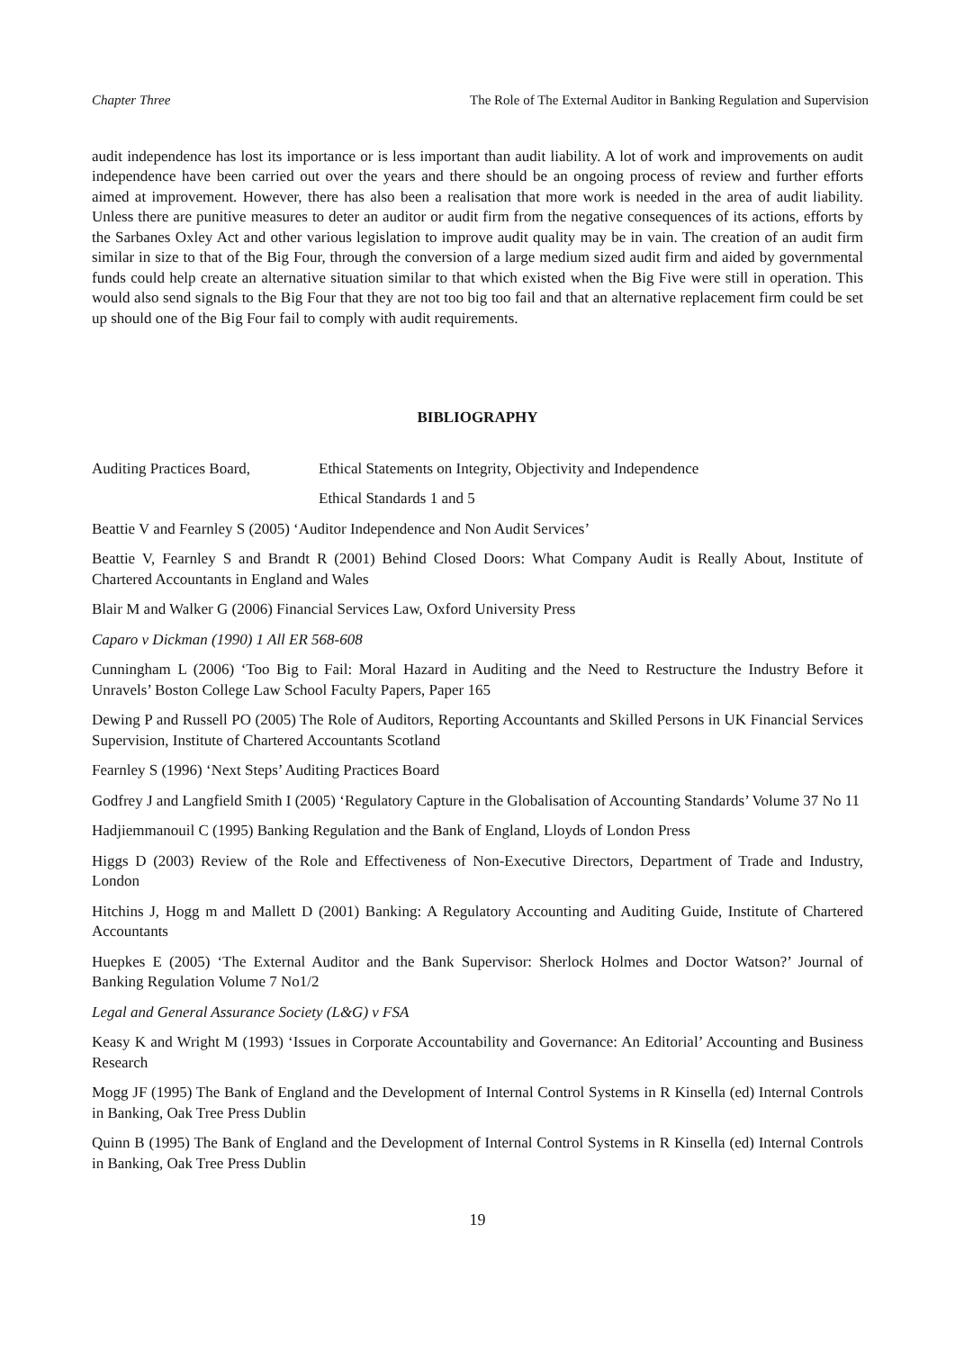Chapter Three The Role of The External Auditor in Banking Regulation and Supervision
audit independence has lost its importance or is less important than audit liability. A lot of work and improvements on audit independence have been carried out over the years and there should be an ongoing process of review and further efforts aimed at improvement. However, there has also been a realisation that more work is needed in the area of audit liability. Unless there are punitive measures to deter an auditor or audit firm from the negative consequences of its actions, efforts by the Sarbanes Oxley Act and other various legislation to improve audit quality may be in vain. The creation of an audit firm similar in size to that of the Big Four, through the conversion of a large medium sized audit firm and aided by governmental funds could help create an alternative situation similar to that which existed when the Big Five were still in operation. This would also send signals to the Big Four that they are not too big too fail and that an alternative replacement firm could be set up should one of the Big Four fail to comply with audit requirements.
BIBLIOGRAPHY
Auditing Practices Board,
Ethical Statements on Integrity, Objectivity and Independence
Ethical Standards 1 and 5
Beattie V and Fearnley S (2005) ‘Auditor Independence and Non Audit Services’
Beattie V, Fearnley S and Brandt R (2001) Behind Closed Doors: What Company Audit is Really About, Institute of Chartered Accountants in England and Wales
Blair M and Walker G (2006) Financial Services Law, Oxford University Press
Caparo v Dickman (1990) 1 All ER 568-608
Cunningham L (2006) ‘Too Big to Fail: Moral Hazard in Auditing and the Need to Restructure the Industry Before it Unravels’ Boston College Law School Faculty Papers, Paper 165
Dewing P and Russell PO (2005) The Role of Auditors, Reporting Accountants and Skilled Persons in UK Financial Services Supervision, Institute of Chartered Accountants Scotland
Fearnley S (1996) ‘Next Steps’ Auditing Practices Board
Godfrey J and Langfield Smith I (2005) ‘Regulatory Capture in the Globalisation of Accounting Standards’ Volume 37 No 11
Hadjiemmanouil C (1995) Banking Regulation and the Bank of England, Lloyds of London Press
Higgs D (2003) Review of the Role and Effectiveness of Non-Executive Directors, Department of Trade and Industry, London
Hitchins J, Hogg m and Mallett D (2001) Banking: A Regulatory Accounting and Auditing Guide, Institute of Chartered Accountants
Huepkes E (2005) ‘The External Auditor and the Bank Supervisor: Sherlock Holmes and Doctor Watson?’ Journal of Banking Regulation Volume 7 No1/2
Legal and General Assurance Society (L&G) v FSA
Keasy K and Wright M (1993) ‘Issues in Corporate Accountability and Governance: An Editorial’ Accounting and Business Research
Mogg JF (1995) The Bank of England and the Development of Internal Control Systems in R Kinsella (ed) Internal Controls in Banking, Oak Tree Press Dublin
Quinn B (1995) The Bank of England and the Development of Internal Control Systems in R Kinsella (ed) Internal Controls in Banking, Oak Tree Press Dublin
19